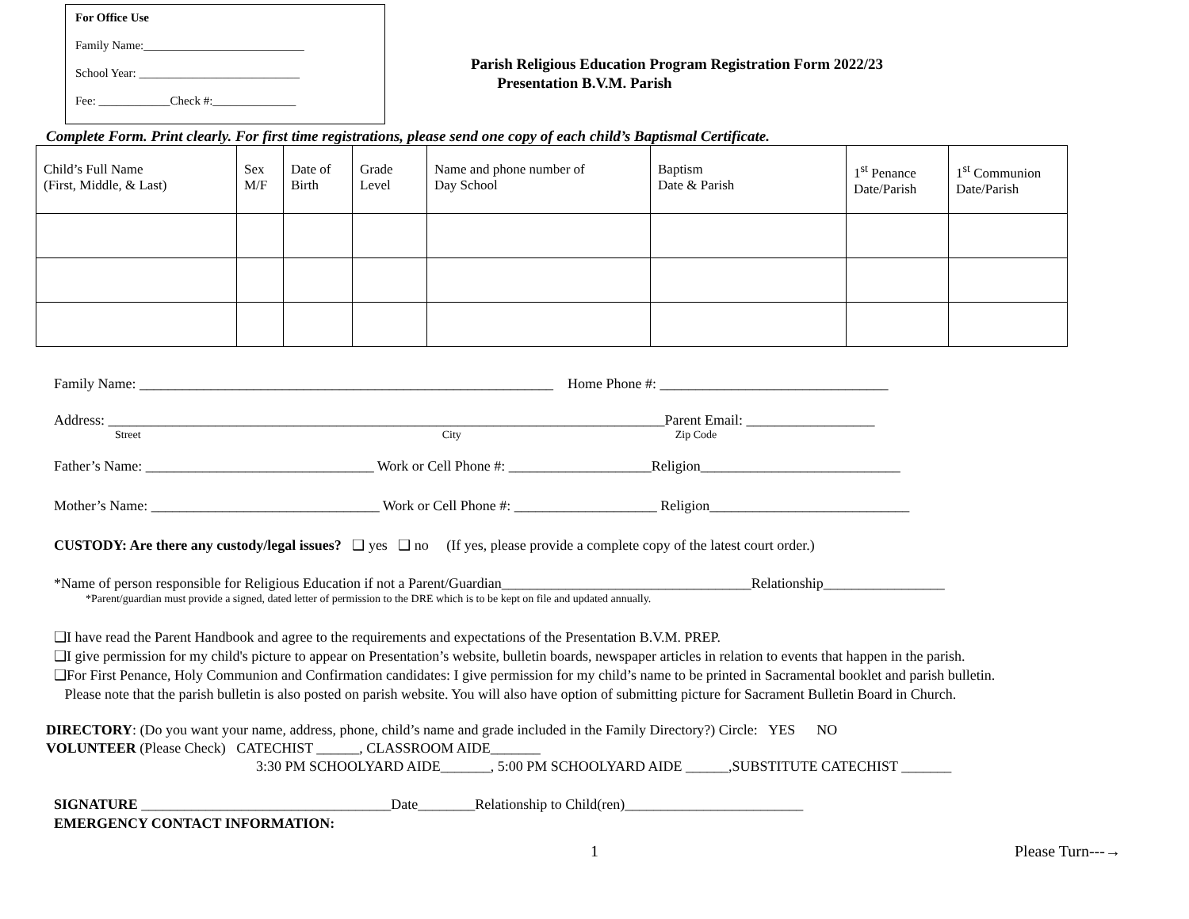For Office Use
Family Name:___________________________
School Year: ___________________________
Fee: ____________Check #:______________
Parish Religious Education Program Registration Form 2022/23
Presentation B.V.M. Parish
Complete Form. Print clearly. For first time registrations, please send one copy of each child’s Baptismal Certificate.
| Child’s Full Name (First, Middle, & Last) | Sex M/F | Date of Birth | Grade Level | Name and phone number of Day School | Baptism Date & Parish | 1<sup>st</sup> Penance Date/Parish | 1<sup>st</sup> Communion Date/Parish |
| --- | --- | --- | --- | --- | --- | --- | --- |
Family Name: __________________________________________________________ Home Phone #: ________________________________
Address: ______________________________________________________________________________Parent Email: __________________
Street City Zip Code
Father’s Name: ________________________________ Work or Cell Phone #: ____________________Religion____________________________
Mother’s Name: ________________________________ Work or Cell Phone #: ____________________ Religion____________________________
CUSTODY: Are there any custody/legal issues? ❑ yes ❑ no (If yes, please provide a complete copy of the latest court order.)
*Name of person responsible for Religious Education if not a Parent/Guardian___________________________________Relationship_________________
*Parent/guardian must provide a signed, dated letter of permission to the DRE which is to be kept on file and updated annually.
❑I have read the Parent Handbook and agree to the requirements and expectations of the Presentation B.V.M. PREP.
❑I give permission for my child's picture to appear on Presentation’s website, bulletin boards, newspaper articles in relation to events that happen in the parish.
❑For First Penance, Holy Communion and Confirmation candidates: I give permission for my child’s name to be printed in Sacramental booklet and parish bulletin.
Please note that the parish bulletin is also posted on parish website. You will also have option of submitting picture for Sacrament Bulletin Board in Church.
DIRECTORY: (Do you want your name, address, phone, child’s name and grade included in the Family Directory?) Circle: YES NO
VOLUNTEER (Please Check) CATECHIST ______, CLASSROOM AIDE_______
3:30 PM SCHOOLYARD AIDE_______, 5:00 PM SCHOOLYARD AIDE ______,SUBSTITUTE CATECHIST _______
SIGNATURE ___________________________________Date________Relationship to Child(ren)_________________________
EMERGENCY CONTACT INFORMATION:
1 Please Turn---→